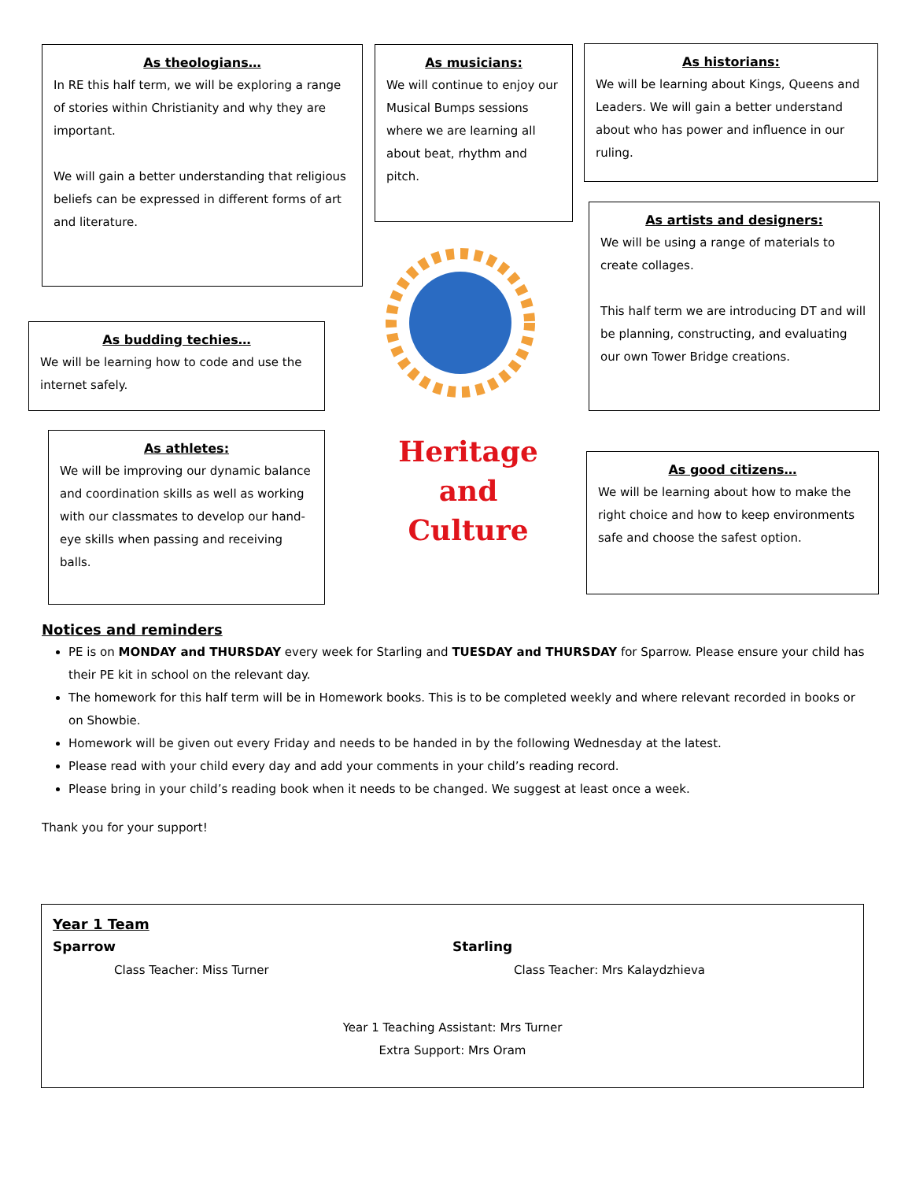As theologians…
In RE this half term, we will be exploring a range of stories within Christianity and why they are important.
We will gain a better understanding that religious beliefs can be expressed in different forms of art and literature.
As musicians:
We will continue to enjoy our Musical Bumps sessions where we are learning all about beat, rhythm and pitch.
As historians:
We will be learning about Kings, Queens and Leaders. We will gain a better understand about who has power and influence in our ruling.
As artists and designers:
We will be using a range of materials to create collages.
This half term we are introducing DT and will be planning, constructing, and evaluating our own Tower Bridge creations.
As budding techies…
We will be learning how to code and use the internet safely.
As athletes:
We will be improving our dynamic balance and coordination skills as well as working with our classmates to develop our hand-eye skills when passing and receiving balls.
Heritage
and
Culture
As good citizens…
We will be learning about how to make the right choice and how to keep environments safe and choose the safest option.
Notices and reminders
PE is on MONDAY and THURSDAY every week for Starling and TUESDAY and THURSDAY for Sparrow. Please ensure your child has their PE kit in school on the relevant day.
The homework for this half term will be in Homework books. This is to be completed weekly and where relevant recorded in books or on Showbie.
Homework will be given out every Friday and needs to be handed in by the following Wednesday at the latest.
Please read with your child every day and add your comments in your child’s reading record.
Please bring in your child’s reading book when it needs to be changed. We suggest at least once a week.
Thank you for your support!
Year 1 Team
Sparrow
Class Teacher: Miss Turner
Starling
Class Teacher: Mrs Kalaydzhieva
Year 1 Teaching Assistant: Mrs Turner
Extra Support: Mrs Oram